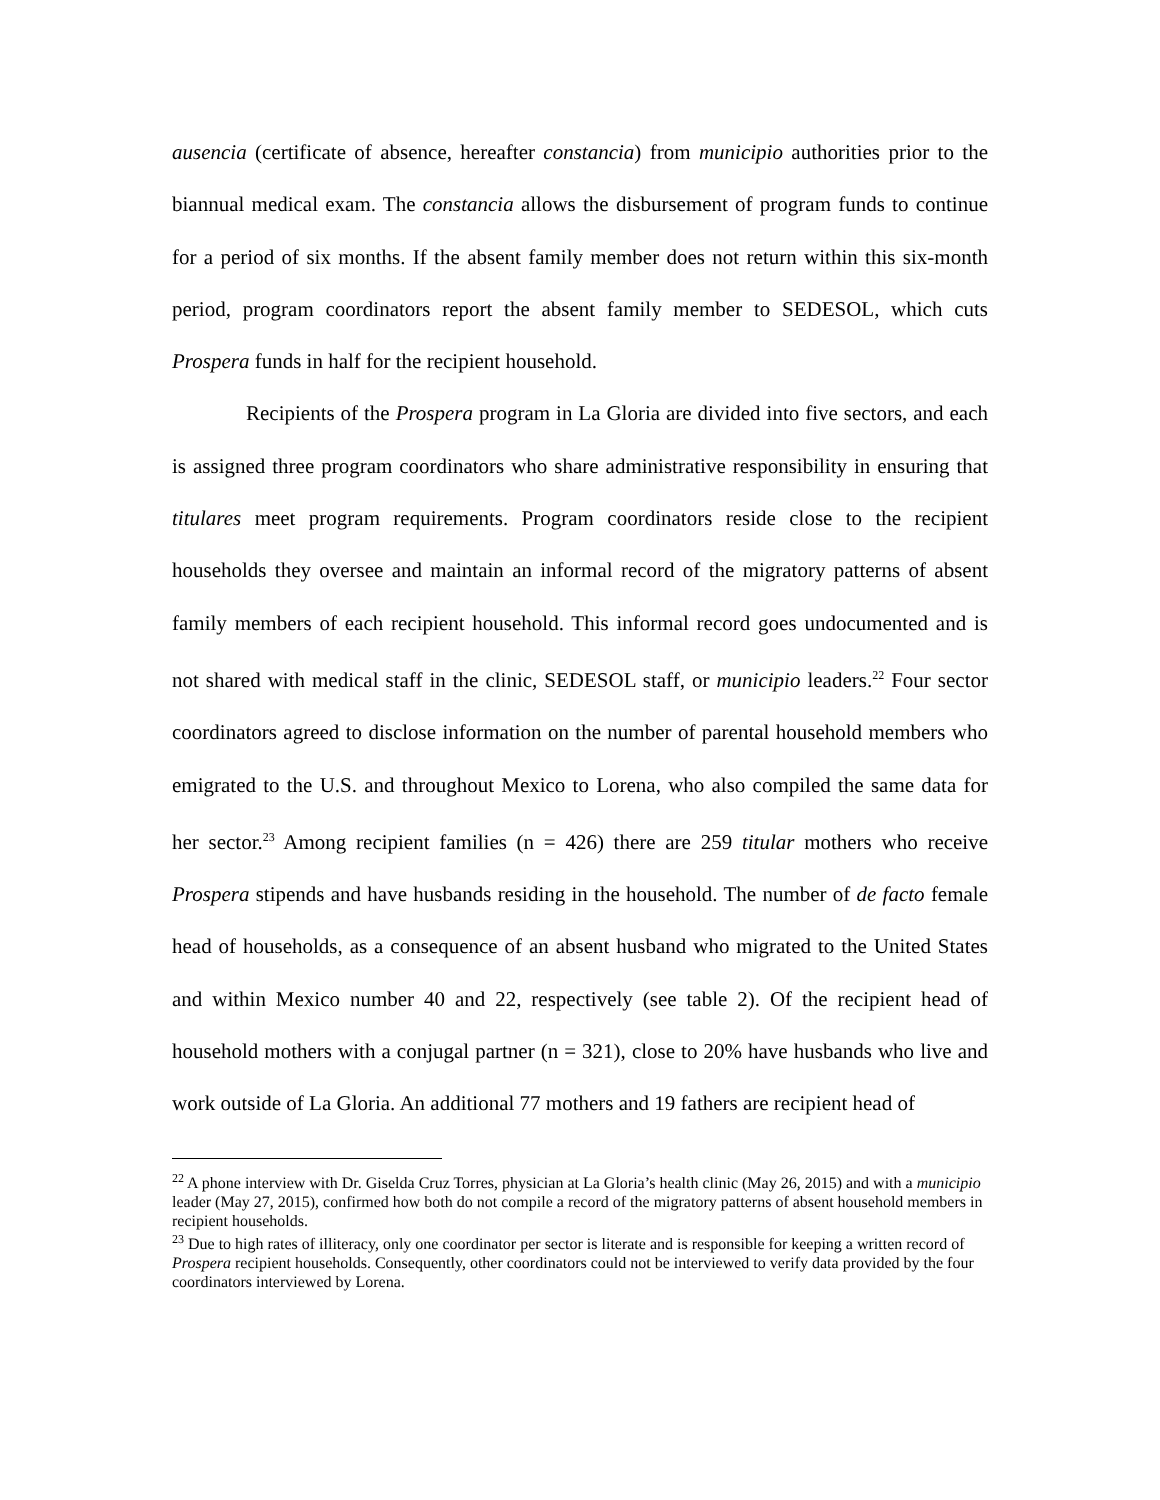ausencia (certificate of absence, hereafter constancia) from municipio authorities prior to the biannual medical exam. The constancia allows the disbursement of program funds to continue for a period of six months. If the absent family member does not return within this six-month period, program coordinators report the absent family member to SEDESOL, which cuts Prospera funds in half for the recipient household.
Recipients of the Prospera program in La Gloria are divided into five sectors, and each is assigned three program coordinators who share administrative responsibility in ensuring that titulares meet program requirements. Program coordinators reside close to the recipient households they oversee and maintain an informal record of the migratory patterns of absent family members of each recipient household. This informal record goes undocumented and is not shared with medical staff in the clinic, SEDESOL staff, or municipio leaders.<sup>22</sup> Four sector coordinators agreed to disclose information on the number of parental household members who emigrated to the U.S. and throughout Mexico to Lorena, who also compiled the same data for her sector.<sup>23</sup> Among recipient families (n = 426) there are 259 titular mothers who receive Prospera stipends and have husbands residing in the household. The number of de facto female head of households, as a consequence of an absent husband who migrated to the United States and within Mexico number 40 and 22, respectively (see table 2). Of the recipient head of household mothers with a conjugal partner (n = 321), close to 20% have husbands who live and work outside of La Gloria. An additional 77 mothers and 19 fathers are recipient head of
<sup>22</sup> A phone interview with Dr. Giselda Cruz Torres, physician at La Gloria’s health clinic (May 26, 2015) and with a municipio leader (May 27, 2015), confirmed how both do not compile a record of the migratory patterns of absent household members in recipient households.
<sup>23</sup> Due to high rates of illiteracy, only one coordinator per sector is literate and is responsible for keeping a written record of Prospera recipient households. Consequently, other coordinators could not be interviewed to verify data provided by the four coordinators interviewed by Lorena.